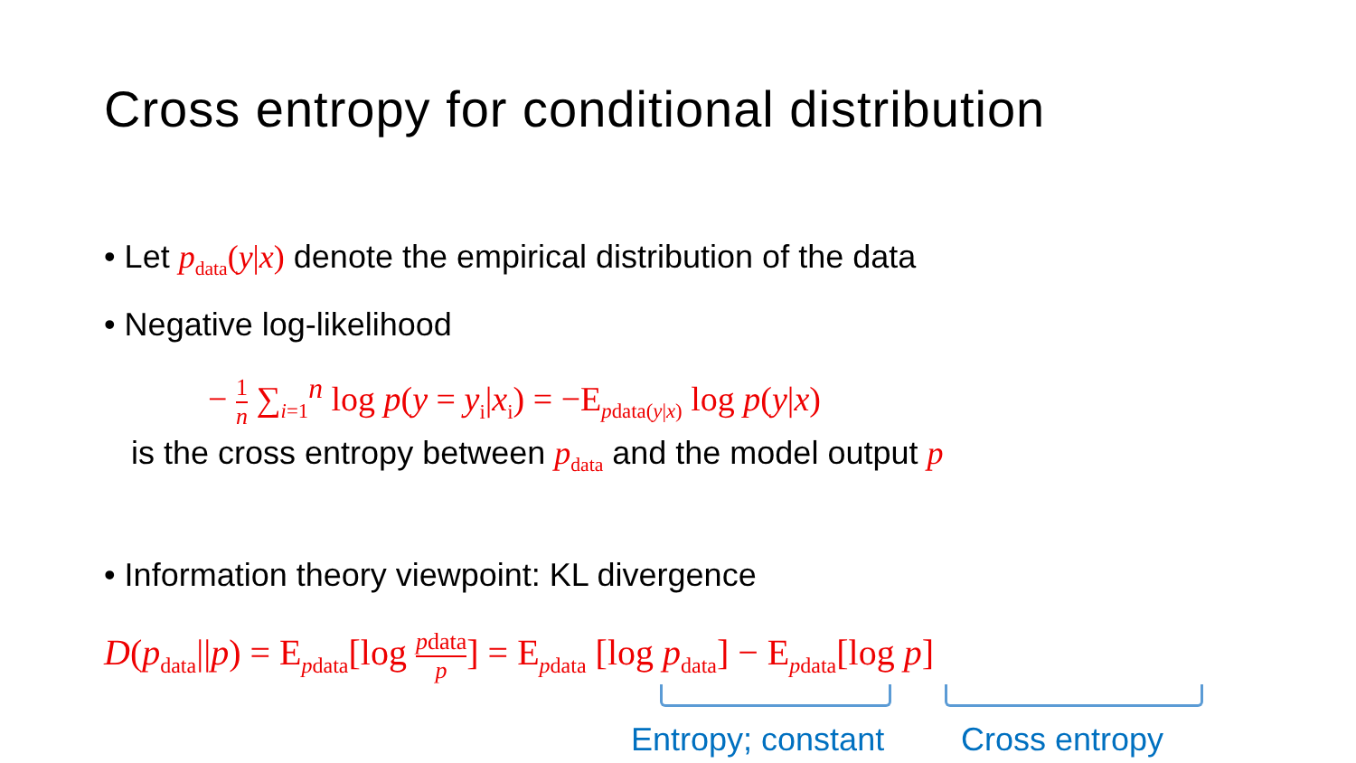Cross entropy for conditional distribution
• Let p<sub>data</sub>(y|x) denote the empirical distribution of the data
• Negative log-likelihood
− 1 n ∑<sub>i=1</sub><sup>n</sup> log p(y = y<sub>i</sub>|x<sub>i</sub>) = −E<sub>pdata(y|x)</sub> log p(y|x)
is the cross entropy between p<sub>data</sub> and the model output p
• Information theory viewpoint: KL divergence
D(p<sub>data</sub>||p) = E<sub>pdata</sub>[log pdata p] = E<sub>pdata</sub> [log p<sub>data</sub>] − E<sub>pdata</sub>[log p]
Entropy; constant Cross entropy